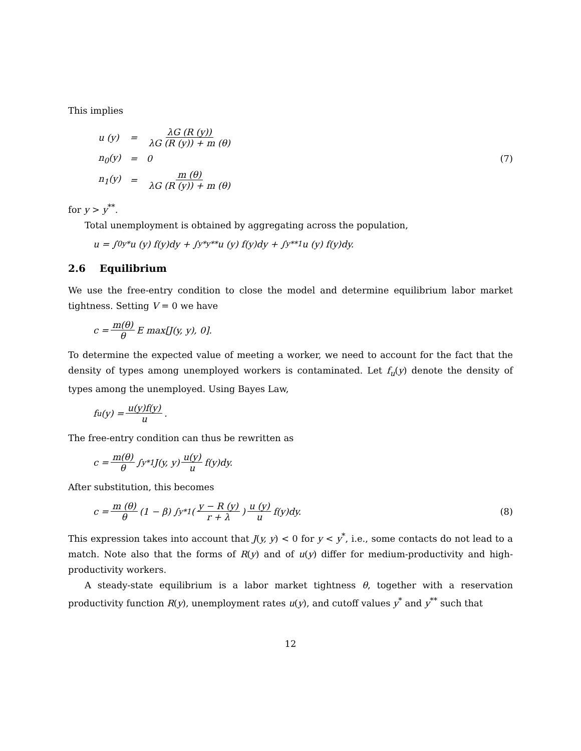This implies
| u (y) | = | λG (R (y)) λG (R (y)) + m (θ) |
| n<sub>0</sub>(y) | = | 0 |
| n<sub>1</sub>(y) | = | m (θ) λG (R (y)) + m (θ) |
(7)
for y > y<sup>**</sup>.
Total unemployment is obtained by aggregating across the population,
u = ∫<sub>0</sub><sup>y*</sup> u (y) f(y)dy + ∫<sub>y*</sub><sup>y**</sup> u (y) f(y)dy + ∫<sub>y**</sub><sup>1</sup> u (y) f(y)dy.
2.6 Equilibrium
We use the free-entry condition to close the model and determine equilibrium labor market tightness. Setting V = 0 we have
c = m(θ) θ E max[J(y, y), 0].
To determine the expected value of meeting a worker, we need to account for the fact that the density of types among unemployed workers is contaminated. Let f<sub>u</sub>(y) denote the density of types among the unemployed. Using Bayes Law,
f<sub>u</sub>(y) = u(y)f(y) u.
The free-entry condition can thus be rewritten as
c = m(θ) θ ∫<sub>y*</sub><sup>1</sup> J(y, y) u(y) u f(y)dy.
After substitution, this becomes
c = m (θ) θ (1 − β) ∫<sub>y*</sub><sup>1</sup> (y − R (y) r + λ) u (y) u f(y)dy. (8)
This expression takes into account that J(y, y) < 0 for y < y<sup>*</sup>, i.e., some contacts do not lead to a match. Note also that the forms of R(y) and of u(y) differ for medium-productivity and high-productivity workers.
A steady-state equilibrium is a labor market tightness θ, together with a reservation productivity function R(y), unemployment rates u(y), and cutoff values y<sup>*</sup> and y<sup>**</sup> such that
12